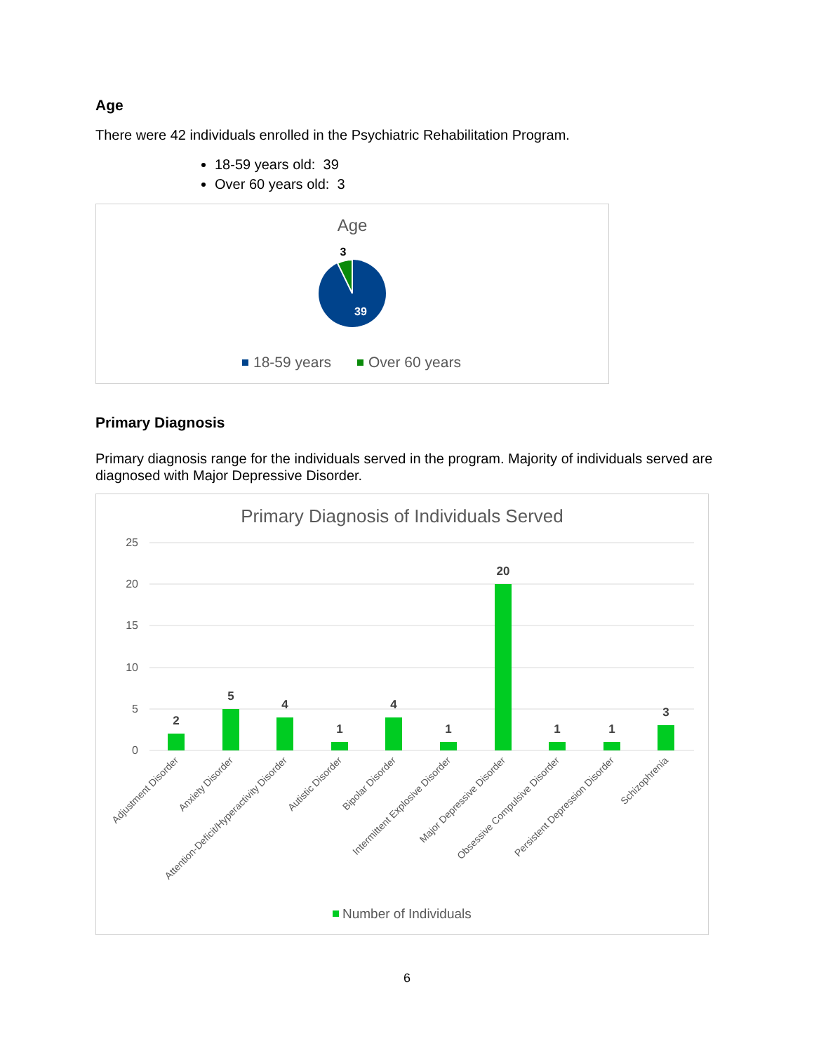Age
There were 42 individuals enrolled in the Psychiatric Rehabilitation Program.
18-59 years old: 39
Over 60 years old: 3
Age
3
39
18-59 years
Over 60 years
Primary Diagnosis
Primary diagnosis range for the individuals served in the program. Majority of individuals served are diagnosed with Major Depressive Disorder.
Primary Diagnosis of Individuals Served
25
20
15
10
5
0
2
5
4
1
4
1
20
1
1
3
Adjustment Disorder
Anxiety Disorder
Attention-Deficit/Hyperactivity Disorder
Autistic Disorder
Bipolar Disorder
Intermittent Explosive Disorder
Major Depressive Disorder
Obsessive Compulsive Disorder
Persistent Depression Disorder
Schizophrenia
Number of Individuals
6